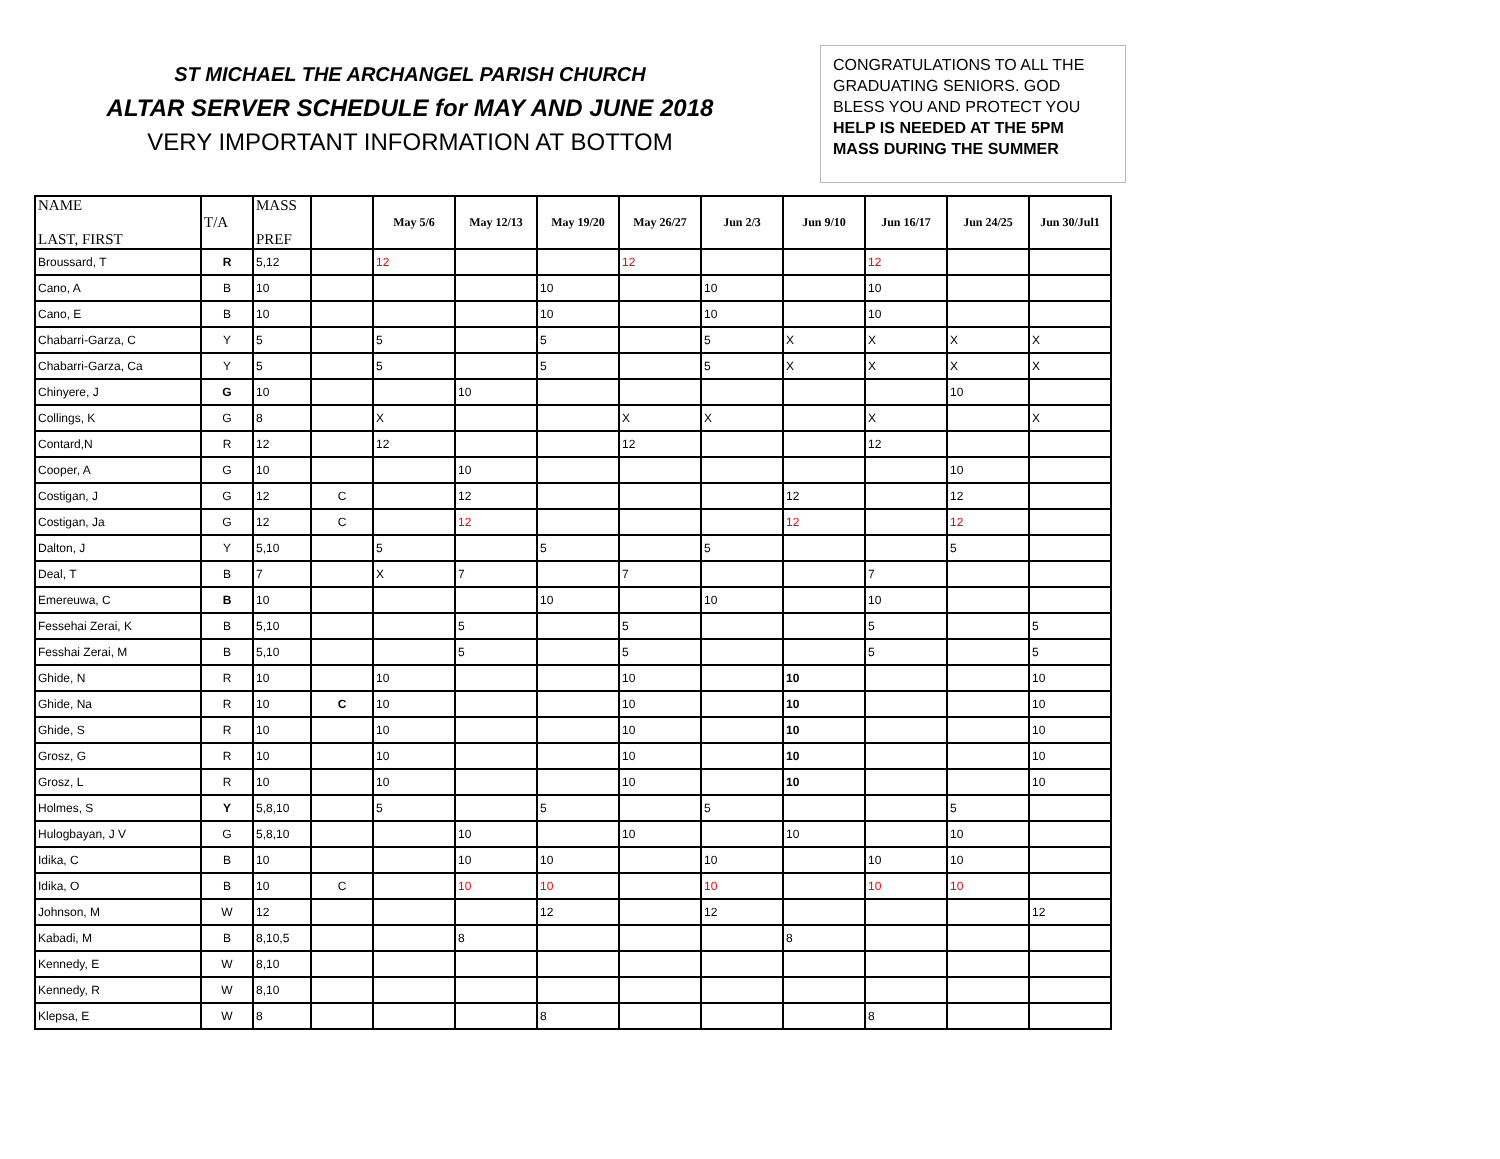ST MICHAEL THE ARCHANGEL PARISH CHURCH
ALTAR SERVER SCHEDULE for MAY AND JUNE 2018
VERY IMPORTANT INFORMATION AT BOTTOM
CONGRATULATIONS TO ALL THE GRADUATING SENIORS. GOD BLESS YOU AND PROTECT YOU HELP IS NEEDED AT THE 5PM MASS DURING THE SUMMER
| NAME LAST, FIRST | T/A | MASS PREF | | May 5/6 | May 12/13 | May 19/20 | May 26/27 | Jun 2/3 | Jun 9/10 | Jun 16/17 | Jun 24/25 | Jun 30/Jul1 |
| --- | --- | --- | --- | --- | --- | --- | --- | --- | --- | --- | --- | --- |
| Broussard, T | R | 5,12 | | 12 | | | 12 | | | 12 | | |
| Cano, A | B | 10 | | | | 10 | | 10 | | 10 | | |
| Cano, E | B | 10 | | | | 10 | | 10 | | 10 | | |
| Chabarri-Garza, C | Y | 5 | | 5 | | 5 | | 5 | X | X | X | X |
| Chabarri-Garza, Ca | Y | 5 | | 5 | | 5 | | 5 | X | X | X | X |
| Chinyere, J | G | 10 | | | 10 | | | | | | 10 | |
| Collings, K | G | 8 | | X | | | X | X | | X | | X |
| Contard,N | R | 12 | | 12 | | | 12 | | | 12 | | |
| Cooper, A | G | 10 | | | 10 | | | | | | 10 | |
| Costigan, J | G | 12 | C | | 12 | | | | 12 | | 12 | |
| Costigan, Ja | G | 12 | C | | 12 | | | | 12 | | 12 | |
| Dalton, J | Y | 5,10 | | 5 | | 5 | | 5 | | | 5 | |
| Deal, T | B | 7 | | X | 7 | | 7 | | | 7 | | |
| Emereuwa, C | B | 10 | | | | 10 | | 10 | | 10 | | |
| Fessehai Zerai, K | B | 5,10 | | | 5 | | 5 | | | 5 | | 5 |
| Fesshai Zerai, M | B | 5,10 | | | 5 | | 5 | | | 5 | | 5 |
| Ghide, N | R | 10 | | 10 | | | 10 | | 10 | | | 10 |
| Ghide, Na | R | 10 | C | 10 | | | 10 | | 10 | | | 10 |
| Ghide, S | R | 10 | | 10 | | | 10 | | 10 | | | 10 |
| Grosz, G | R | 10 | | 10 | | | 10 | | 10 | | | 10 |
| Grosz, L | R | 10 | | 10 | | | 10 | | 10 | | | 10 |
| Holmes, S | Y | 5,8,10 | | 5 | | 5 | | 5 | | | 5 | |
| Hulogbayan, J V | G | 5,8,10 | | | 10 | | 10 | | 10 | | 10 | |
| Idika, C | B | 10 | | | 10 | 10 | | 10 | | 10 | 10 | |
| Idika, O | B | 10 | C | | 10 | 10 | | 10 | | 10 | 10 | |
| Johnson, M | W | 12 | | | | 12 | | 12 | | | | 12 |
| Kabadi, M | B | 8,10,5 | | | 8 | | | | 8 | | | |
| Kennedy, E | W | 8,10 | | | | | | | | | | |
| Kennedy, R | W | 8,10 | | | | | | | | | | |
| Klepsa, E | W | 8 | | | | 8 | | | | 8 | | |